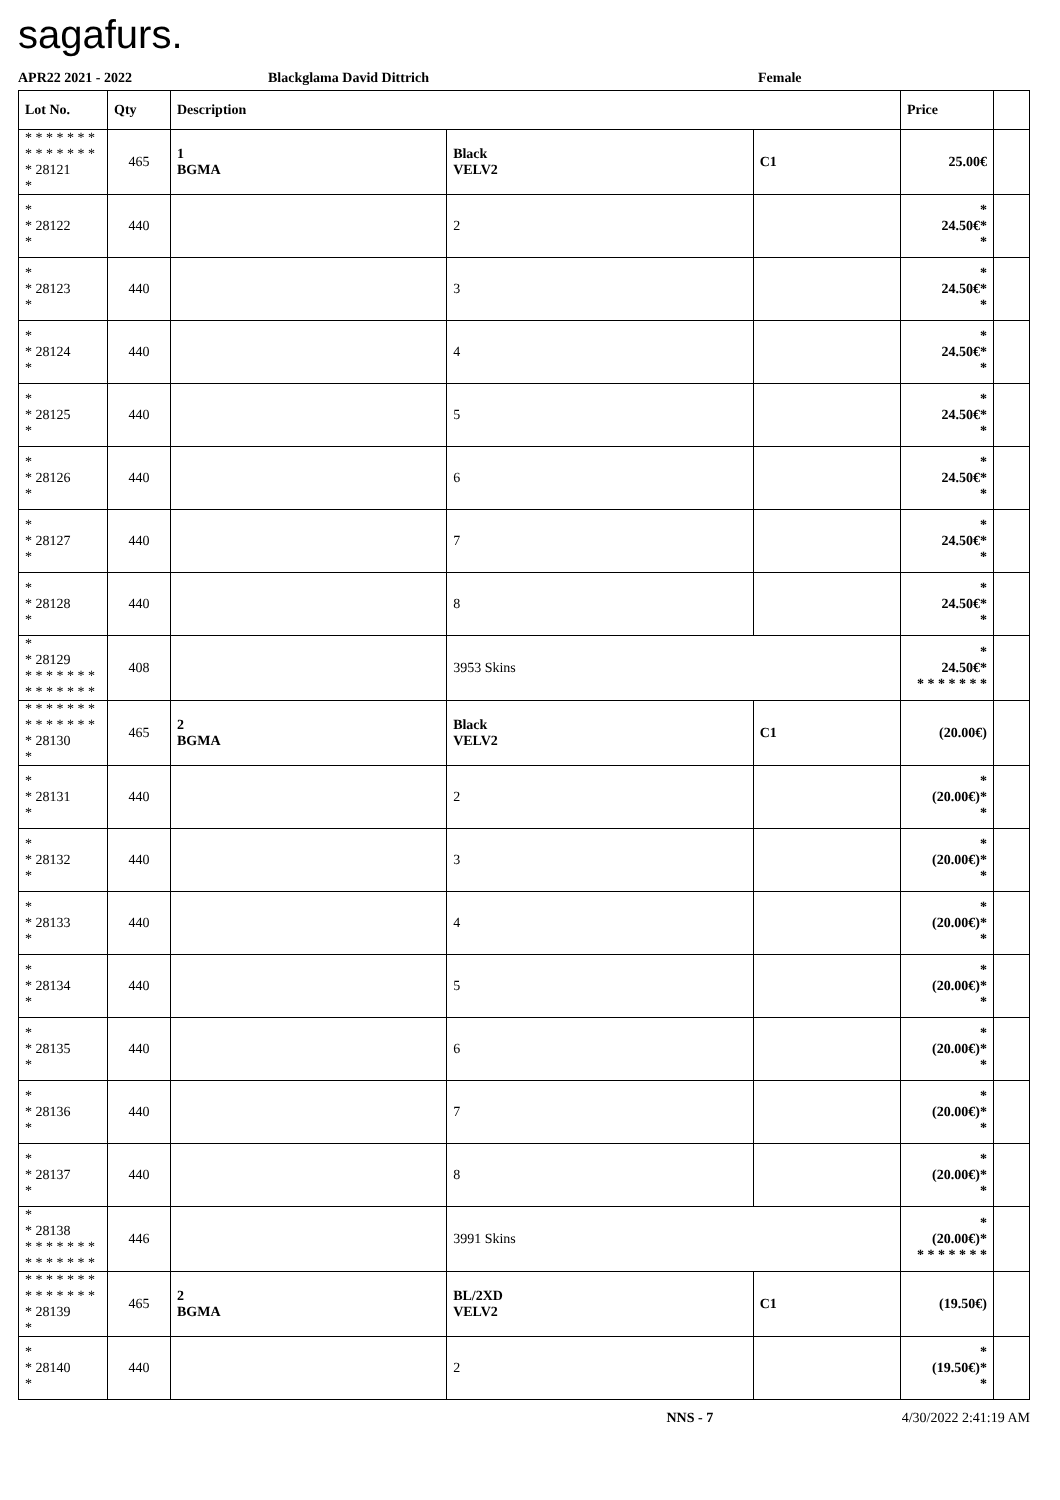sagafurs.
APR22 2021 - 2022 Blackglama David Dittrich Female
| Lot No. | Qty | Description | | | Price | |
| --- | --- | --- | --- | --- | --- | --- |
| * * * * * * * * * * * * * * * 28121 * | 465 | 1 BGMA | Black VELV2 | C1 | 25.00€ | |
| * * 28122 * | 440 | | 2 | | * 24.50€* * | |
| * * 28123 * | 440 | | 3 | | * 24.50€* * | |
| * * 28124 * | 440 | | 4 | | * 24.50€* * | |
| * * 28125 * | 440 | | 5 | | * 24.50€* * | |
| * * 28126 * | 440 | | 6 | | * 24.50€* * | |
| * * 28127 * | 440 | | 7 | | * 24.50€* * | |
| * * 28128 * | 440 | | 8 | | * 24.50€* * | |
| * * 28129 * * * * * * * * * * * * * * | 408 | | 3953 Skins | | * 24.50€* * * * * * * * | |
| * * * * * * * * * * * * * * * 28130 * | 465 | 2 BGMA | Black VELV2 | C1 | (20.00€) | |
| * * 28131 * | 440 | | 2 | | * (20.00€)* * | |
| * * 28132 * | 440 | | 3 | | * (20.00€)* * | |
| * * 28133 * | 440 | | 4 | | * (20.00€)* * | |
| * * 28134 * | 440 | | 5 | | * (20.00€)* * | |
| * * 28135 * | 440 | | 6 | | * (20.00€)* * | |
| * * 28136 * | 440 | | 7 | | * (20.00€)* * | |
| * * 28137 * | 440 | | 8 | | * (20.00€)* * | |
| * * 28138 * * * * * * * * * * * * * * | 446 | | 3991 Skins | | * (20.00€)* * * * * * * * | |
| * * * * * * * * * * * * * * * 28139 * | 465 | 2 BGMA | BL/2XD VELV2 | C1 | (19.50€) | |
| * * 28140 * | 440 | | 2 | | * (19.50€)* * | |
NNS - 7 4/30/2022 2:41:19 AM